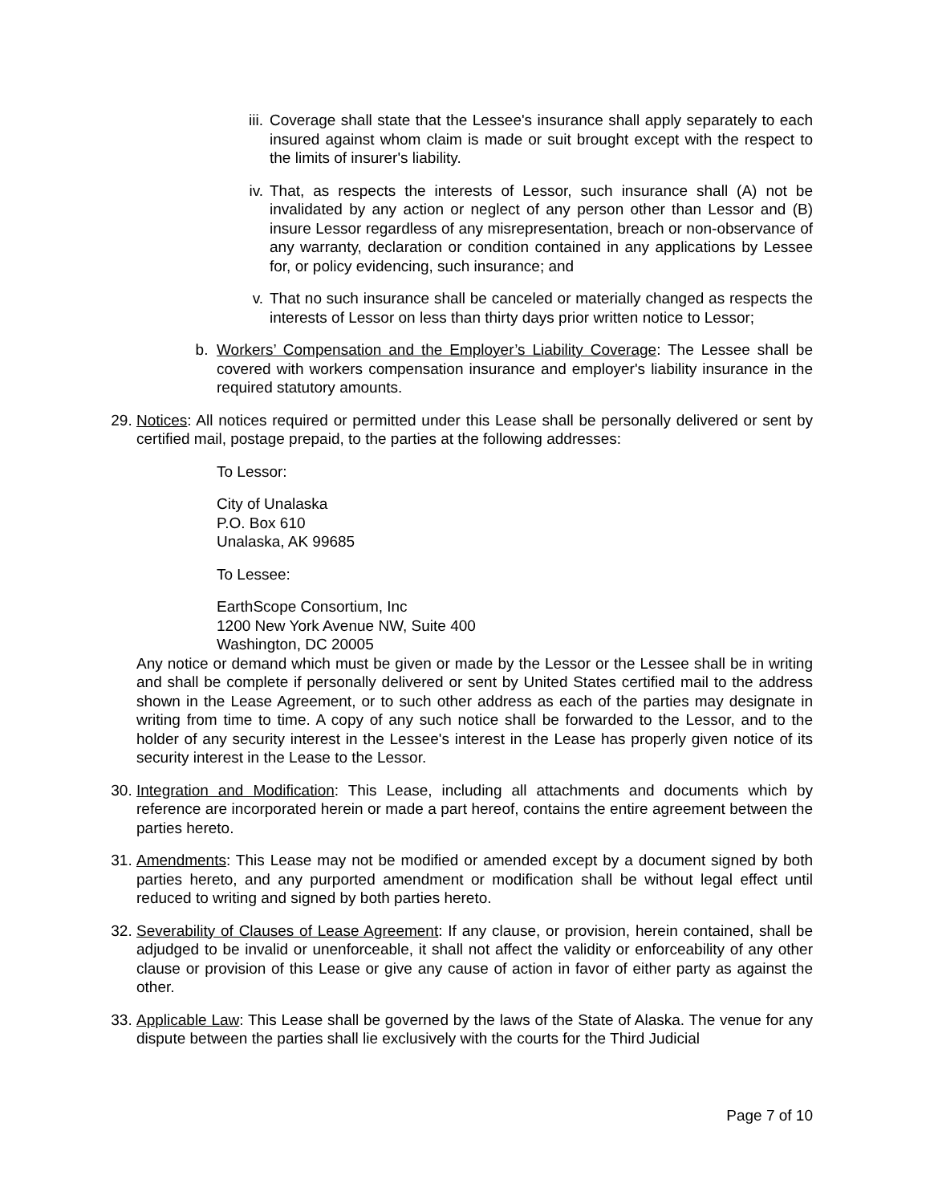iii. Coverage shall state that the Lessee's insurance shall apply separately to each insured against whom claim is made or suit brought except with the respect to the limits of insurer's liability.
iv. That, as respects the interests of Lessor, such insurance shall (A) not be invalidated by any action or neglect of any person other than Lessor and (B) insure Lessor regardless of any misrepresentation, breach or non-observance of any warranty, declaration or condition contained in any applications by Lessee for, or policy evidencing, such insurance; and
v. That no such insurance shall be canceled or materially changed as respects the interests of Lessor on less than thirty days prior written notice to Lessor;
b. Workers’ Compensation and the Employer’s Liability Coverage: The Lessee shall be covered with workers compensation insurance and employer's liability insurance in the required statutory amounts.
29. Notices: All notices required or permitted under this Lease shall be personally delivered or sent by certified mail, postage prepaid, to the parties at the following addresses:
To Lessor:
City of Unalaska
P.O. Box 610
Unalaska, AK 99685
To Lessee:
EarthScope Consortium, Inc
1200 New York Avenue NW, Suite 400
Washington, DC 20005
Any notice or demand which must be given or made by the Lessor or the Lessee shall be in writing and shall be complete if personally delivered or sent by United States certified mail to the address shown in the Lease Agreement, or to such other address as each of the parties may designate in writing from time to time. A copy of any such notice shall be forwarded to the Lessor, and to the holder of any security interest in the Lessee's interest in the Lease has properly given notice of its security interest in the Lease to the Lessor.
30. Integration and Modification: This Lease, including all attachments and documents which by reference are incorporated herein or made a part hereof, contains the entire agreement between the parties hereto.
31. Amendments: This Lease may not be modified or amended except by a document signed by both parties hereto, and any purported amendment or modification shall be without legal effect until reduced to writing and signed by both parties hereto.
32. Severability of Clauses of Lease Agreement: If any clause, or provision, herein contained, shall be adjudged to be invalid or unenforceable, it shall not affect the validity or enforceability of any other clause or provision of this Lease or give any cause of action in favor of either party as against the other.
33. Applicable Law: This Lease shall be governed by the laws of the State of Alaska. The venue for any dispute between the parties shall lie exclusively with the courts for the Third Judicial
Page 7 of 10